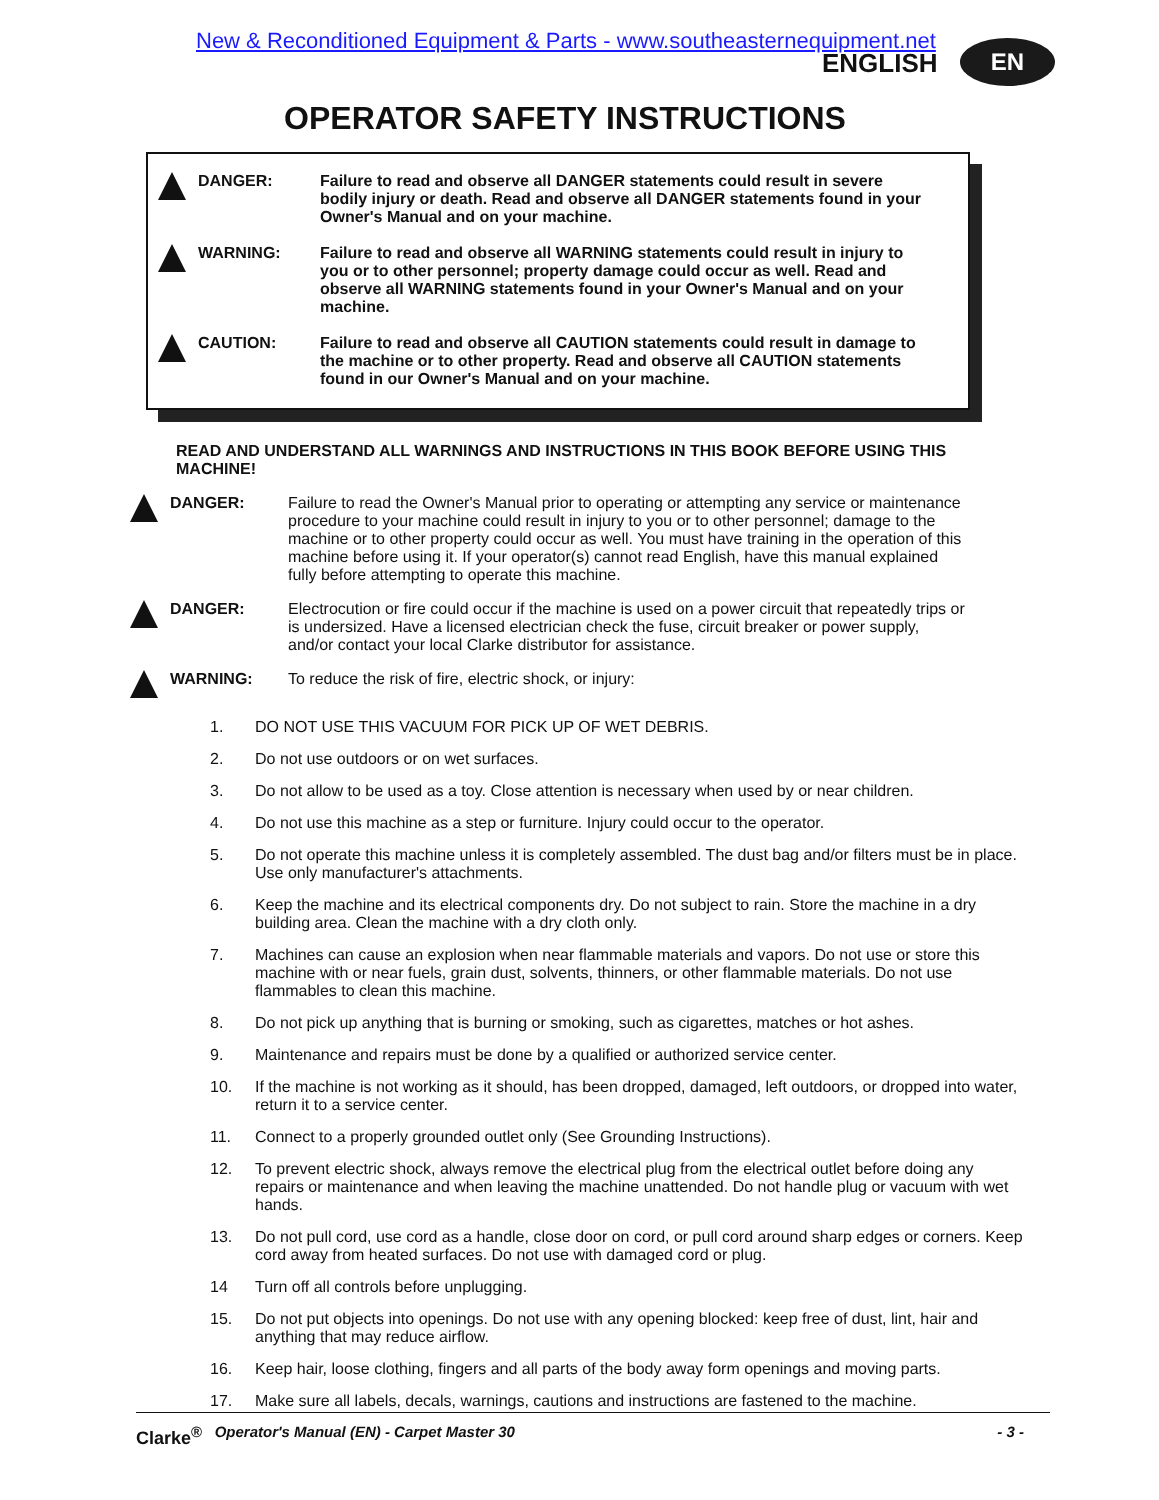New & Reconditioned Equipment & Parts - www.southeasternequipment.net
ENGLISH EN
OPERATOR SAFETY INSTRUCTIONS
DANGER: Failure to read and observe all DANGER statements could result in severe bodily injury or death. Read and observe all DANGER statements found in your Owner's Manual and on your machine.
WARNING: Failure to read and observe all WARNING statements could result in injury to you or to other personnel; property damage could occur as well. Read and observe all WARNING statements found in your Owner's Manual and on your machine.
CAUTION: Failure to read and observe all CAUTION statements could result in damage to the machine or to other property. Read and observe all CAUTION statements found in our Owner's Manual and on your machine.
READ AND UNDERSTAND ALL WARNINGS AND INSTRUCTIONS IN THIS BOOK BEFORE USING THIS MACHINE!
DANGER: Failure to read the Owner's Manual prior to operating or attempting any service or maintenance procedure to your machine could result in injury to you or to other personnel; damage to the machine or to other property could occur as well. You must have training in the operation of this machine before using it. If your operator(s) cannot read English, have this manual explained fully before attempting to operate this machine.
DANGER: Electrocution or fire could occur if the machine is used on a power circuit that repeatedly trips or is undersized. Have a licensed electrician check the fuse, circuit breaker or power supply, and/or contact your local Clarke distributor for assistance.
WARNING: To reduce the risk of fire, electric shock, or injury:
1. DO NOT USE THIS VACUUM FOR PICK UP OF WET DEBRIS.
2. Do not use outdoors or on wet surfaces.
3. Do not allow to be used as a toy. Close attention is necessary when used by or near children.
4. Do not use this machine as a step or furniture. Injury could occur to the operator.
5. Do not operate this machine unless it is completely assembled. The dust bag and/or filters must be in place. Use only manufacturer's attachments.
6. Keep the machine and its electrical components dry. Do not subject to rain. Store the machine in a dry building area. Clean the machine with a dry cloth only.
7. Machines can cause an explosion when near flammable materials and vapors. Do not use or store this machine with or near fuels, grain dust, solvents, thinners, or other flammable materials. Do not use flammables to clean this machine.
8. Do not pick up anything that is burning or smoking, such as cigarettes, matches or hot ashes.
9. Maintenance and repairs must be done by a qualified or authorized service center.
10. If the machine is not working as it should, has been dropped, damaged, left outdoors, or dropped into water, return it to a service center.
11. Connect to a properly grounded outlet only (See Grounding Instructions).
12. To prevent electric shock, always remove the electrical plug from the electrical outlet before doing any repairs or maintenance and when leaving the machine unattended. Do not handle plug or vacuum with wet hands.
13. Do not pull cord, use cord as a handle, close door on cord, or pull cord around sharp edges or corners. Keep cord away from heated surfaces. Do not use with damaged cord or plug.
14 Turn off all controls before unplugging.
15. Do not put objects into openings. Do not use with any opening blocked: keep free of dust, lint, hair and anything that may reduce airflow.
16. Keep hair, loose clothing, fingers and all parts of the body away form openings and moving parts.
17. Make sure all labels, decals, warnings, cautions and instructions are fastened to the machine.
Clarke<sup>®</sup> Operator's Manual (EN) - Carpet Master 30 - 3 -